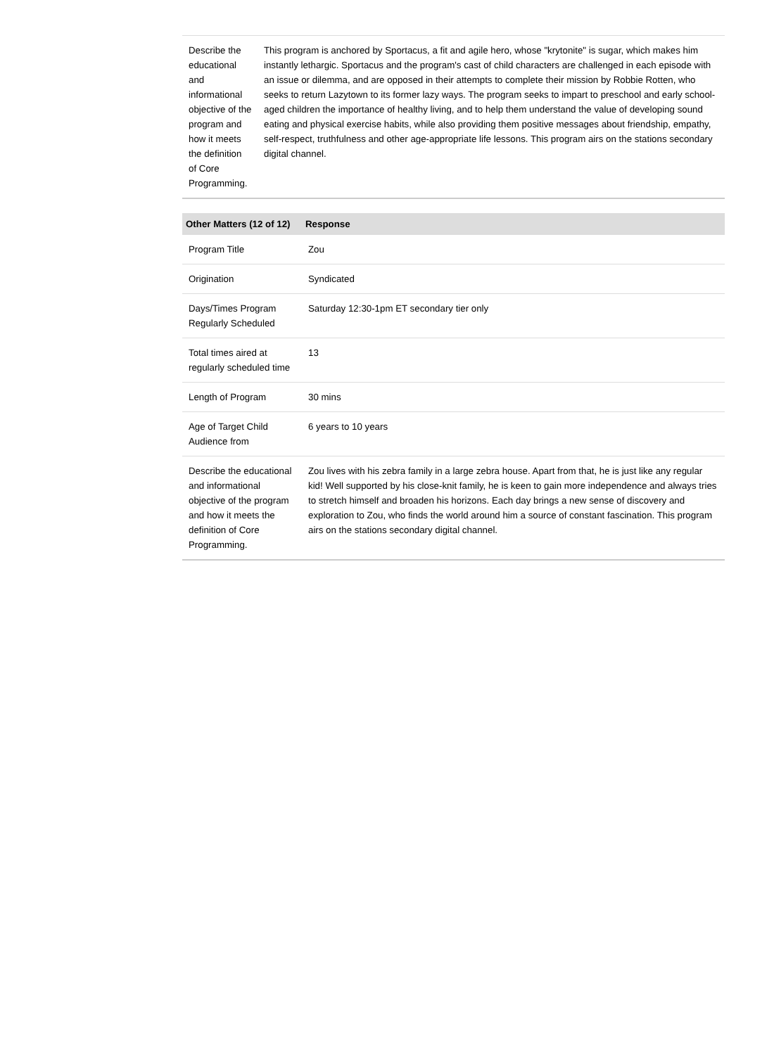| Describe the educational and informational objective of the program and how it meets the definition of Core Programming. | This program is anchored by Sportacus, a fit and agile hero, whose "krytonite" is sugar, which makes him instantly lethargic. Sportacus and the program's cast of child characters are challenged in each episode with an issue or dilemma, and are opposed in their attempts to complete their mission by Robbie Rotten, who seeks to return Lazytown to its former lazy ways. The program seeks to impart to preschool and early school-aged children the importance of healthy living, and to help them understand the value of developing sound eating and physical exercise habits, while also providing them positive messages about friendship, empathy, self-respect, truthfulness and other age-appropriate life lessons. This program airs on the stations secondary digital channel. |
| Other Matters (12 of 12) | Response |
| --- | --- |
| Program Title | Zou |
| Origination | Syndicated |
| Days/Times Program Regularly Scheduled | Saturday 12:30-1pm ET secondary tier only |
| Total times aired at regularly scheduled time | 13 |
| Length of Program | 30 mins |
| Age of Target Child Audience from | 6 years to 10 years |
| Describe the educational and informational objective of the program and how it meets the definition of Core Programming. | Zou lives with his zebra family in a large zebra house. Apart from that, he is just like any regular kid! Well supported by his close-knit family, he is keen to gain more independence and always tries to stretch himself and broaden his horizons. Each day brings a new sense of discovery and exploration to Zou, who finds the world around him a source of constant fascination. This program airs on the stations secondary digital channel. |